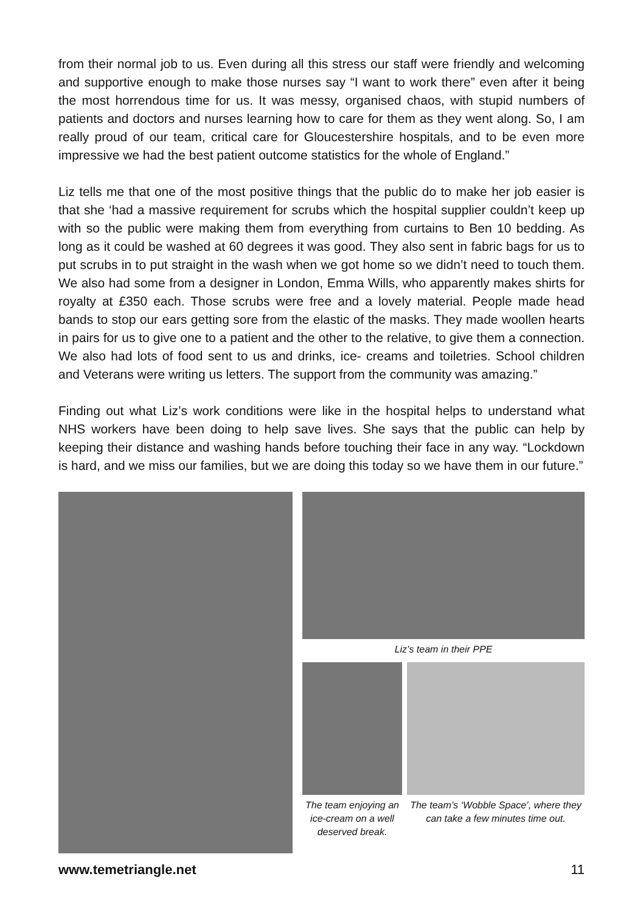from their normal job to us. Even during all this stress our staff were friendly and welcoming and supportive enough to make those nurses say “I want to work there” even after it being the most horrendous time for us. It was messy, organised chaos, with stupid numbers of patients and doctors and nurses learning how to care for them as they went along. So, I am really proud of our team, critical care for Gloucestershire hospitals, and to be even more impressive we had the best patient outcome statistics for the whole of England.”
Liz tells me that one of the most positive things that the public do to make her job easier is that she ‘had a massive requirement for scrubs which the hospital supplier couldn’t keep up with so the public were making them from everything from curtains to Ben 10 bedding. As long as it could be washed at 60 degrees it was good. They also sent in fabric bags for us to put scrubs in to put straight in the wash when we got home so we didn’t need to touch them. We also had some from a designer in London, Emma Wills, who apparently makes shirts for royalty at £350 each. Those scrubs were free and a lovely material. People made head bands to stop our ears getting sore from the elastic of the masks. They made woollen hearts in pairs for us to give one to a patient and the other to the relative, to give them a connection. We also had lots of food sent to us and drinks, ice- creams and toiletries. School children and Veterans were writing us letters. The support from the community was amazing.”
Finding out what Liz’s work conditions were like in the hospital helps to understand what NHS workers have been doing to help save lives. She says that the public can help by keeping their distance and washing hands before touching their face in any way. “Lockdown is hard, and we miss our families, but we are doing this today so we have them in our future.”
Liz’s team in their PPE
The team enjoying an ice-cream on a well deserved break.
The team’s ‘Wobble Space’, where they can take a few minutes time out.
www.temetriangle.net 11